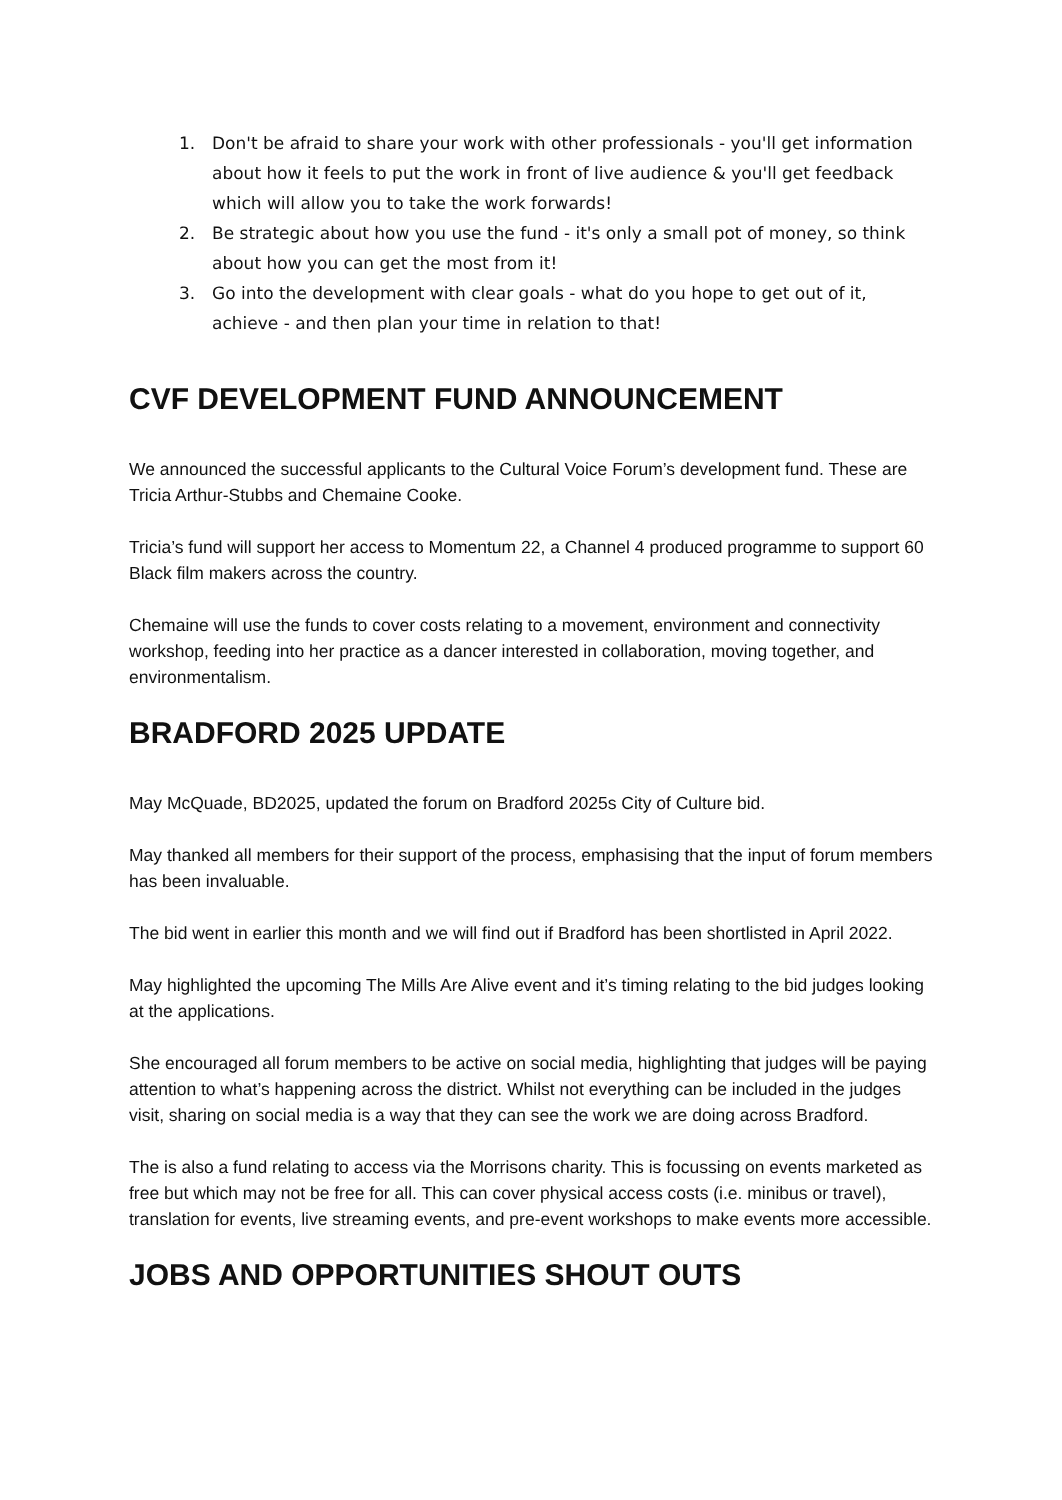1. Don't be afraid to share your work with other professionals - you'll get information about how it feels to put the work in front of live audience & you'll get feedback which will allow you to take the work forwards!
2. Be strategic about how you use the fund - it's only a small pot of money, so think about how you can get the most from it!
3. Go into the development with clear goals - what do you hope to get out of it, achieve - and then plan your time in relation to that!
CVF DEVELOPMENT FUND ANNOUNCEMENT
We announced the successful applicants to the Cultural Voice Forum’s development fund. These are Tricia Arthur-Stubbs and Chemaine Cooke.
Tricia’s fund will support her access to Momentum 22, a Channel 4 produced programme to support 60 Black film makers across the country.
Chemaine will use the funds to cover costs relating to a movement, environment and connectivity workshop, feeding into her practice as a dancer interested in collaboration, moving together, and environmentalism.
BRADFORD 2025 UPDATE
May McQuade, BD2025, updated the forum on Bradford 2025s City of Culture bid.
May thanked all members for their support of the process, emphasising that the input of forum members has been invaluable.
The bid went in earlier this month and we will find out if Bradford has been shortlisted in April 2022.
May highlighted the upcoming The Mills Are Alive event and it’s timing relating to the bid judges looking at the applications.
She encouraged all forum members to be active on social media, highlighting that judges will be paying attention to what’s happening across the district. Whilst not everything can be included in the judges visit, sharing on social media is a way that they can see the work we are doing across Bradford.
The is also a fund relating to access via the Morrisons charity. This is focussing on events marketed as free but which may not be free for all. This can cover physical access costs (i.e. minibus or travel), translation for events, live streaming events, and pre-event workshops to make events more accessible.
JOBS AND OPPORTUNITIES SHOUT OUTS